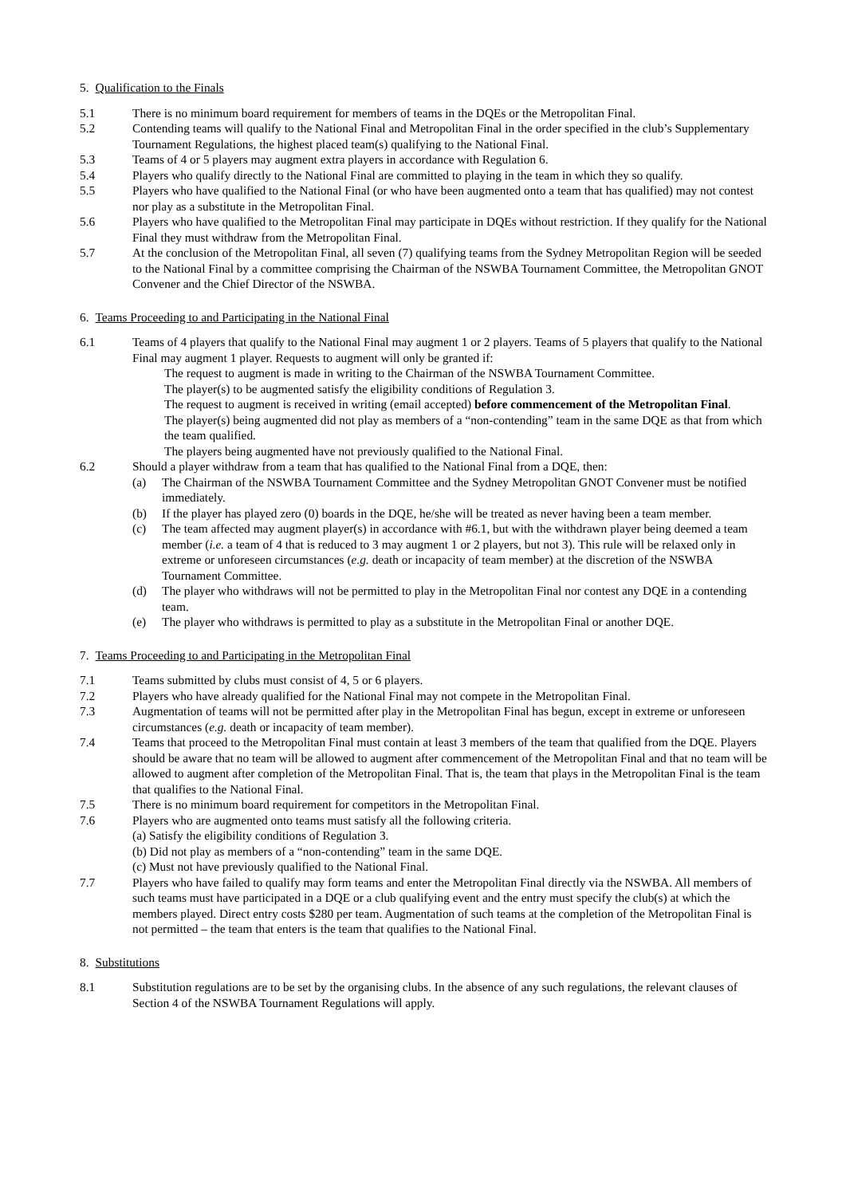5. Qualification to the Finals
5.1 There is no minimum board requirement for members of teams in the DQEs or the Metropolitan Final.
5.2 Contending teams will qualify to the National Final and Metropolitan Final in the order specified in the club’s Supplementary Tournament Regulations, the highest placed team(s) qualifying to the National Final.
5.3 Teams of 4 or 5 players may augment extra players in accordance with Regulation 6.
5.4 Players who qualify directly to the National Final are committed to playing in the team in which they so qualify.
5.5 Players who have qualified to the National Final (or who have been augmented onto a team that has qualified) may not contest nor play as a substitute in the Metropolitan Final.
5.6 Players who have qualified to the Metropolitan Final may participate in DQEs without restriction. If they qualify for the National Final they must withdraw from the Metropolitan Final.
5.7 At the conclusion of the Metropolitan Final, all seven (7) qualifying teams from the Sydney Metropolitan Region will be seeded to the National Final by a committee comprising the Chairman of the NSWBA Tournament Committee, the Metropolitan GNOT Convener and the Chief Director of the NSWBA.
6. Teams Proceeding to and Participating in the National Final
6.1 Teams of 4 players that qualify to the National Final may augment 1 or 2 players. Teams of 5 players that qualify to the National Final may augment 1 player. Requests to augment will only be granted if:
The request to augment is made in writing to the Chairman of the NSWBA Tournament Committee.
The player(s) to be augmented satisfy the eligibility conditions of Regulation 3.
The request to augment is received in writing (email accepted) before commencement of the Metropolitan Final.
The player(s) being augmented did not play as members of a “non-contending” team in the same DQE as that from which the team qualified.
The players being augmented have not previously qualified to the National Final.
6.2 Should a player withdraw from a team that has qualified to the National Final from a DQE, then:
(a) The Chairman of the NSWBA Tournament Committee and the Sydney Metropolitan GNOT Convener must be notified immediately.
(b) If the player has played zero (0) boards in the DQE, he/she will be treated as never having been a team member.
(c) The team affected may augment player(s) in accordance with #6.1, but with the withdrawn player being deemed a team member (i.e. a team of 4 that is reduced to 3 may augment 1 or 2 players, but not 3). This rule will be relaxed only in extreme or unforeseen circumstances (e.g. death or incapacity of team member) at the discretion of the NSWBA Tournament Committee.
(d) The player who withdraws will not be permitted to play in the Metropolitan Final nor contest any DQE in a contending team.
(e) The player who withdraws is permitted to play as a substitute in the Metropolitan Final or another DQE.
7. Teams Proceeding to and Participating in the Metropolitan Final
7.1 Teams submitted by clubs must consist of 4, 5 or 6 players.
7.2 Players who have already qualified for the National Final may not compete in the Metropolitan Final.
7.3 Augmentation of teams will not be permitted after play in the Metropolitan Final has begun, except in extreme or unforeseen circumstances (e.g. death or incapacity of team member).
7.4 Teams that proceed to the Metropolitan Final must contain at least 3 members of the team that qualified from the DQE. Players should be aware that no team will be allowed to augment after commencement of the Metropolitan Final and that no team will be allowed to augment after completion of the Metropolitan Final. That is, the team that plays in the Metropolitan Final is the team that qualifies to the National Final.
7.5 There is no minimum board requirement for competitors in the Metropolitan Final.
7.6 Players who are augmented onto teams must satisfy all the following criteria.
(a) Satisfy the eligibility conditions of Regulation 3.
(b) Did not play as members of a “non-contending” team in the same DQE.
(c) Must not have previously qualified to the National Final.
7.7 Players who have failed to qualify may form teams and enter the Metropolitan Final directly via the NSWBA. All members of such teams must have participated in a DQE or a club qualifying event and the entry must specify the club(s) at which the members played. Direct entry costs $280 per team. Augmentation of such teams at the completion of the Metropolitan Final is not permitted – the team that enters is the team that qualifies to the National Final.
8. Substitutions
8.1 Substitution regulations are to be set by the organising clubs. In the absence of any such regulations, the relevant clauses of Section 4 of the NSWBA Tournament Regulations will apply.